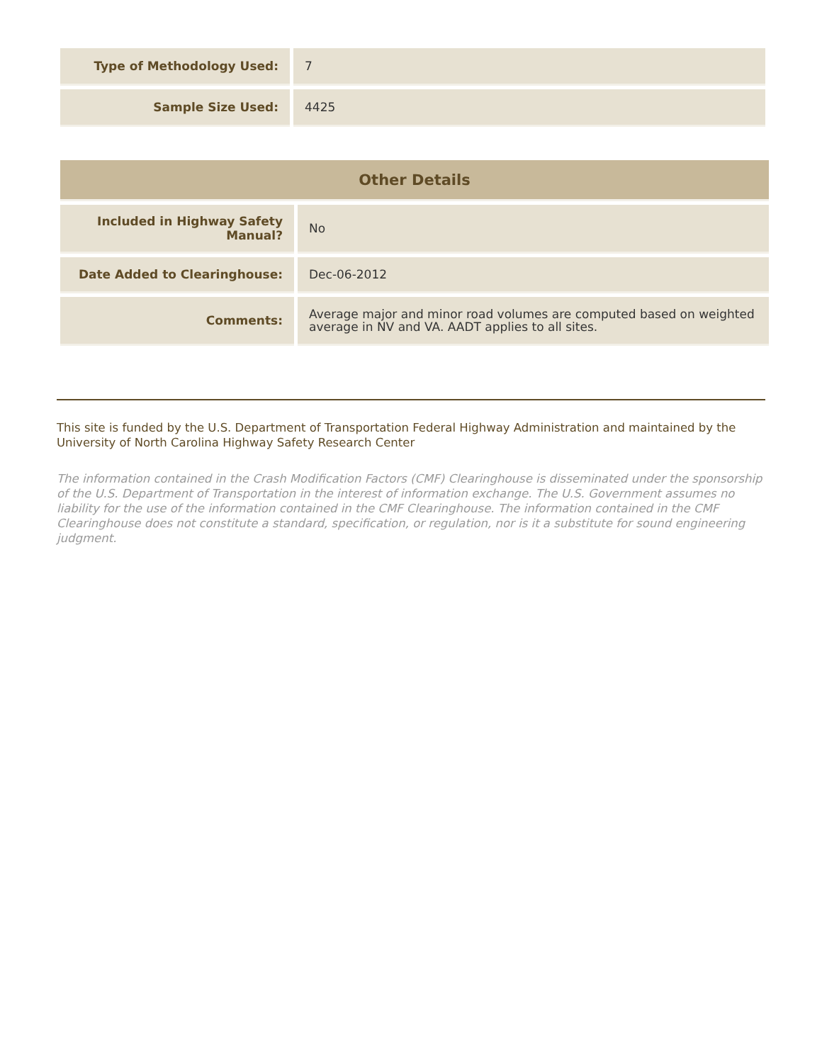| Type of Methodology Used: | 7 |
| Sample Size Used: | 4425 |
| Other Details | |
| Included in Highway Safety Manual? | No |
| Date Added to Clearinghouse: | Dec-06-2012 |
| Comments: | Average major and minor road volumes are computed based on weighted average in NV and VA. AADT applies to all sites. |
This site is funded by the U.S. Department of Transportation Federal Highway Administration and maintained by the University of North Carolina Highway Safety Research Center
The information contained in the Crash Modification Factors (CMF) Clearinghouse is disseminated under the sponsorship of the U.S. Department of Transportation in the interest of information exchange. The U.S. Government assumes no liability for the use of the information contained in the CMF Clearinghouse. The information contained in the CMF Clearinghouse does not constitute a standard, specification, or regulation, nor is it a substitute for sound engineering judgment.